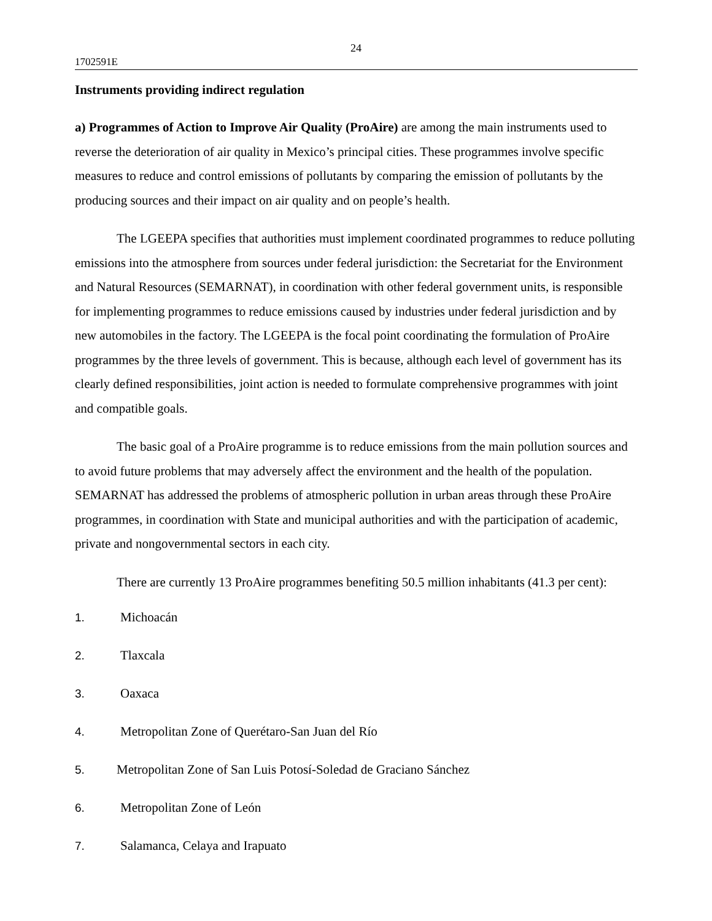24
1702591E
Instruments providing indirect regulation
a) Programmes of Action to Improve Air Quality (ProAire) are among the main instruments used to reverse the deterioration of air quality in Mexico’s principal cities. These programmes involve specific measures to reduce and control emissions of pollutants by comparing the emission of pollutants by the producing sources and their impact on air quality and on people’s health.
The LGEEPA specifies that authorities must implement coordinated programmes to reduce polluting emissions into the atmosphere from sources under federal jurisdiction: the Secretariat for the Environment and Natural Resources (SEMARNAT), in coordination with other federal government units, is responsible for implementing programmes to reduce emissions caused by industries under federal jurisdiction and by new automobiles in the factory. The LGEEPA is the focal point coordinating the formulation of ProAire programmes by the three levels of government. This is because, although each level of government has its clearly defined responsibilities, joint action is needed to formulate comprehensive programmes with joint and compatible goals.
The basic goal of a ProAire programme is to reduce emissions from the main pollution sources and to avoid future problems that may adversely affect the environment and the health of the population. SEMARNAT has addressed the problems of atmospheric pollution in urban areas through these ProAire programmes, in coordination with State and municipal authorities and with the participation of academic, private and nongovernmental sectors in each city.
There are currently 13 ProAire programmes benefiting 50.5 million inhabitants (41.3 per cent):
1. Michoacán
2. Tlaxcala
3. Oaxaca
4. Metropolitan Zone of Querétaro-San Juan del Río
5. Metropolitan Zone of San Luis Potosí-Soledad de Graciano Sánchez
6. Metropolitan Zone of León
7. Salamanca, Celaya and Irapuato